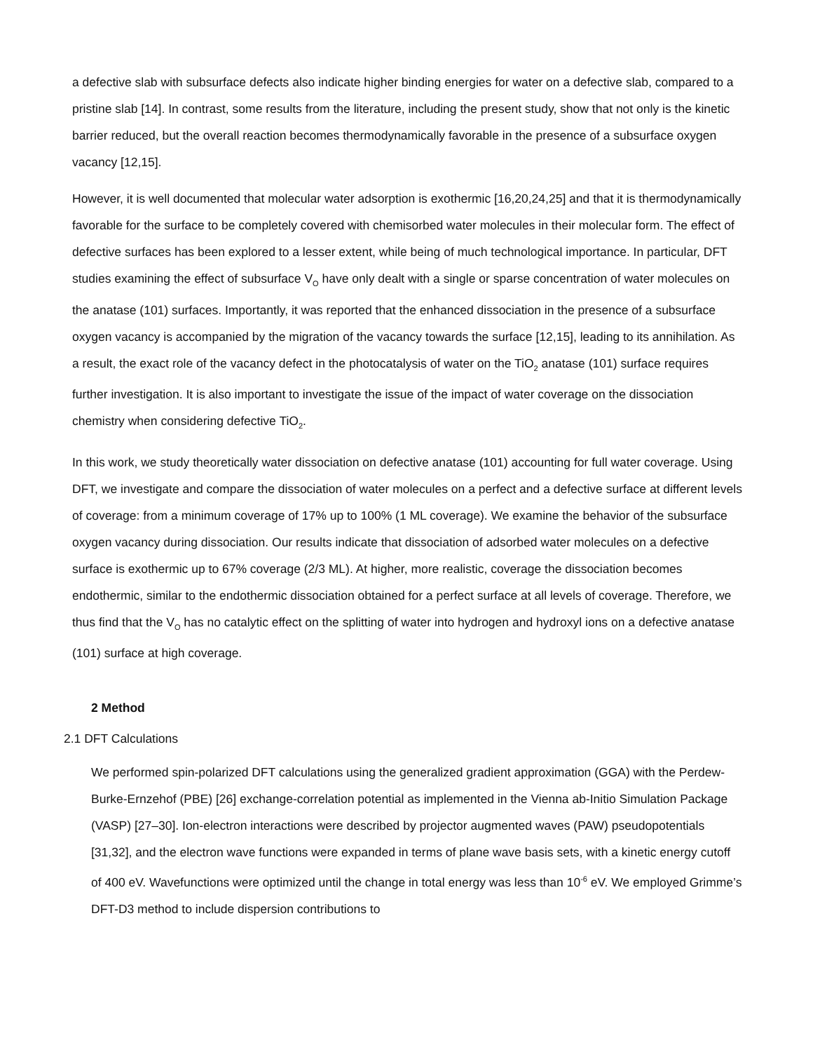a defective slab with subsurface defects also indicate higher binding energies for water on a defective slab, compared to a pristine slab [14]. In contrast, some results from the literature, including the present study, show that not only is the kinetic barrier reduced, but the overall reaction becomes thermodynamically favorable in the presence of a subsurface oxygen vacancy [12,15].
However, it is well documented that molecular water adsorption is exothermic [16,20,24,25] and that it is thermodynamically favorable for the surface to be completely covered with chemisorbed water molecules in their molecular form. The effect of defective surfaces has been explored to a lesser extent, while being of much technological importance. In particular, DFT studies examining the effect of subsurface V<sub>O</sub> have only dealt with a single or sparse concentration of water molecules on the anatase (101) surfaces. Importantly, it was reported that the enhanced dissociation in the presence of a subsurface oxygen vacancy is accompanied by the migration of the vacancy towards the surface [12,15], leading to its annihilation. As a result, the exact role of the vacancy defect in the photocatalysis of water on the TiO<sub>2</sub> anatase (101) surface requires further investigation. It is also important to investigate the issue of the impact of water coverage on the dissociation chemistry when considering defective TiO<sub>2</sub>.
In this work, we study theoretically water dissociation on defective anatase (101) accounting for full water coverage. Using DFT, we investigate and compare the dissociation of water molecules on a perfect and a defective surface at different levels of coverage: from a minimum coverage of 17% up to 100% (1 ML coverage). We examine the behavior of the subsurface oxygen vacancy during dissociation. Our results indicate that dissociation of adsorbed water molecules on a defective surface is exothermic up to 67% coverage (2/3 ML). At higher, more realistic, coverage the dissociation becomes endothermic, similar to the endothermic dissociation obtained for a perfect surface at all levels of coverage. Therefore, we thus find that the V<sub>O</sub> has no catalytic effect on the splitting of water into hydrogen and hydroxyl ions on a defective anatase (101) surface at high coverage.
2 Method
2.1 DFT Calculations
We performed spin-polarized DFT calculations using the generalized gradient approximation (GGA) with the Perdew-Burke-Ernzehof (PBE) [26] exchange-correlation potential as implemented in the Vienna ab-Initio Simulation Package (VASP) [27–30]. Ion-electron interactions were described by projector augmented waves (PAW) pseudopotentials [31,32], and the electron wave functions were expanded in terms of plane wave basis sets, with a kinetic energy cutoff of 400 eV. Wavefunctions were optimized until the change in total energy was less than 10<sup>-6</sup> eV. We employed Grimme’s DFT-D3 method to include dispersion contributions to